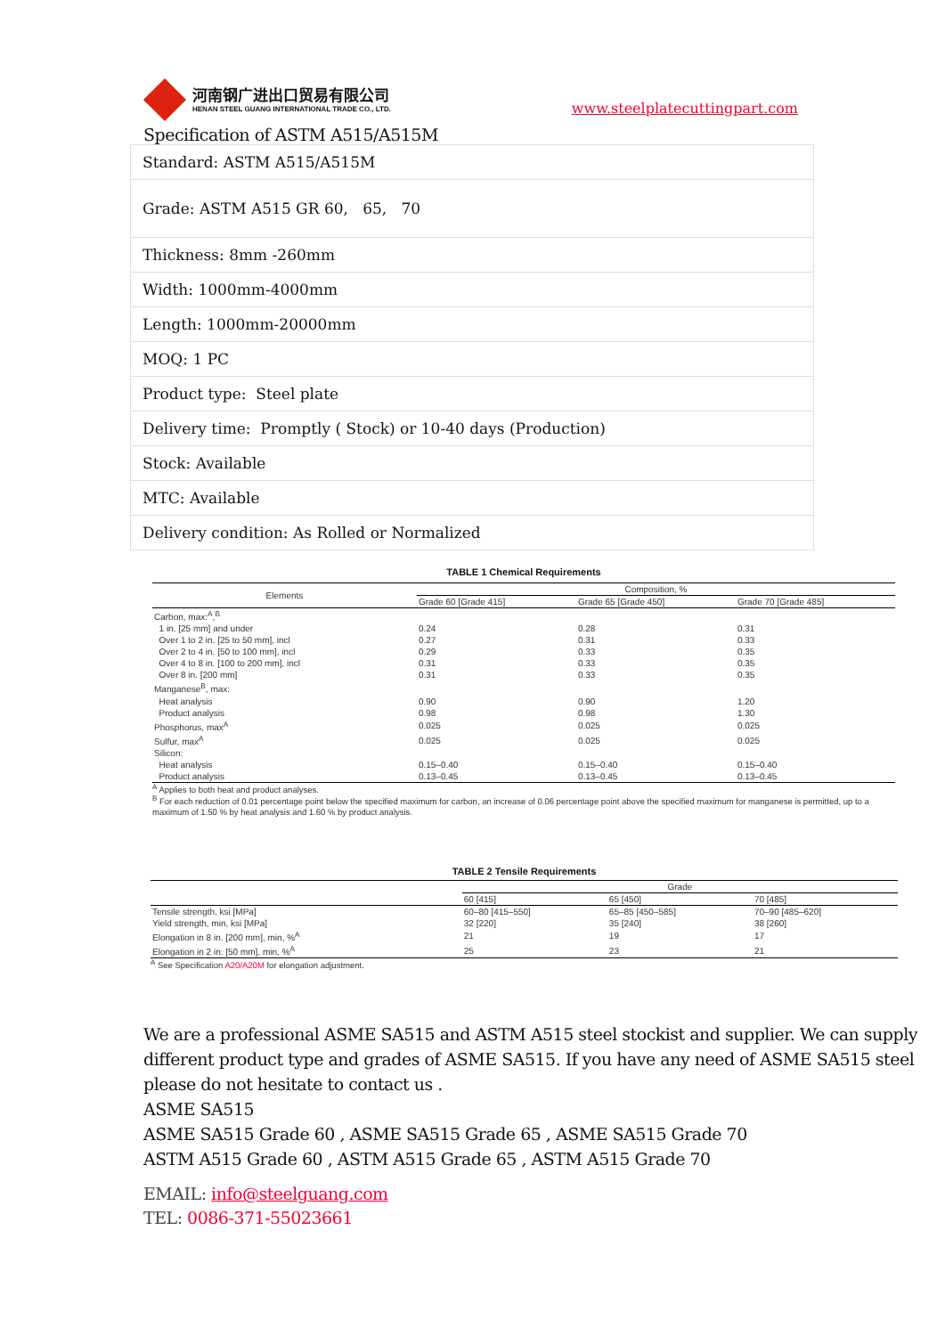河南钢广进出口贸易有限公司
HENAN STEEL GUANG INTERNATIONAL TRADE CO., LTD.
www.steelplatecuttingpart.com
Specification of ASTM A515/A515M
| Standard: ASTM A515/A515M |
| Grade: ASTM A515 GR 60, 65, 70 |
| Thickness: 8mm -260mm |
| Width: 1000mm-4000mm |
| Length: 1000mm-20000mm |
| MOQ: 1 PC |
| Product type: Steel plate |
| Delivery time: Promptly ( Stock) or 10-40 days (Production) |
| Stock: Available |
| MTC: Available |
| Delivery condition: As Rolled or Normalized |
TABLE 1 Chemical Requirements
| Elements | Composition, % | | |
| --- | --- | --- | --- |
| | Grade 60 [Grade 415] | Grade 65 [Grade 450] | Grade 70 [Grade 485] |
| Carbon, max:<sup>A</sup>,<sup>B</sup> | | | |
| 1 in. [25 mm] and under | 0.24 | 0.28 | 0.31 |
| Over 1 to 2 in. [25 to 50 mm], incl | 0.27 | 0.31 | 0.33 |
| Over 2 to 4 in. [50 to 100 mm], incl | 0.29 | 0.33 | 0.35 |
| Over 4 to 8 in. [100 to 200 mm], incl | 0.31 | 0.33 | 0.35 |
| Over 8 in. [200 mm] | 0.31 | 0.33 | 0.35 |
| Manganese<sup>B</sup>, max: | | | |
| Heat analysis | 0.90 | 0.90 | 1.20 |
| Product analysis | 0.98 | 0.98 | 1.30 |
| Phosphorus, max<sup>A</sup> | 0.025 | 0.025 | 0.025 |
| Sulfur, max<sup>A</sup> | 0.025 | 0.025 | 0.025 |
| Silicon: | | | |
| Heat analysis | 0.15–0.40 | 0.15–0.40 | 0.15–0.40 |
| Product analysis | 0.13–0.45 | 0.13–0.45 | 0.13–0.45 |
<sup>A</sup> Applies to both heat and product analyses.
<sup>B</sup> For each reduction of 0.01 percentage point below the specified maximum for carbon, an increase of 0.06 percentage point above the specified maximum for manganese is permitted, up to a maximum of 1.50 % by heat analysis and 1.60 % by product analysis.
TABLE 2 Tensile Requirements
| | Grade | | |
| --- | --- | --- | --- |
| | 60 [415] | 65 [450] | 70 [485] |
| Tensile strength, ksi [MPa] | 60–80 [415–550] | 65–85 [450–585] | 70–90 [485–620] |
| Yield strength, min, ksi [MPa] | 32 [220] | 35 [240] | 38 [260] |
| Elongation in 8 in. [200 mm], min, %<sup>A</sup> | 21 | 19 | 17 |
| Elongation in 2 in. [50 mm], min, %<sup>A</sup> | 25 | 23 | 21 |
<sup>A</sup> See Specification A20/A20M for elongation adjustment.
We are a professional ASME SA515 and ASTM A515 steel stockist and supplier. We can supply different product type and grades of ASME SA515. If you have any need of ASME SA515 steel please do not hesitate to contact us .
ASME SA515
ASME SA515 Grade 60 , ASME SA515 Grade 65 , ASME SA515 Grade 70
ASTM A515 Grade 60 , ASTM A515 Grade 65 , ASTM A515 Grade 70
EMAIL: info@steelguang.com
TEL: 0086-371-55023661